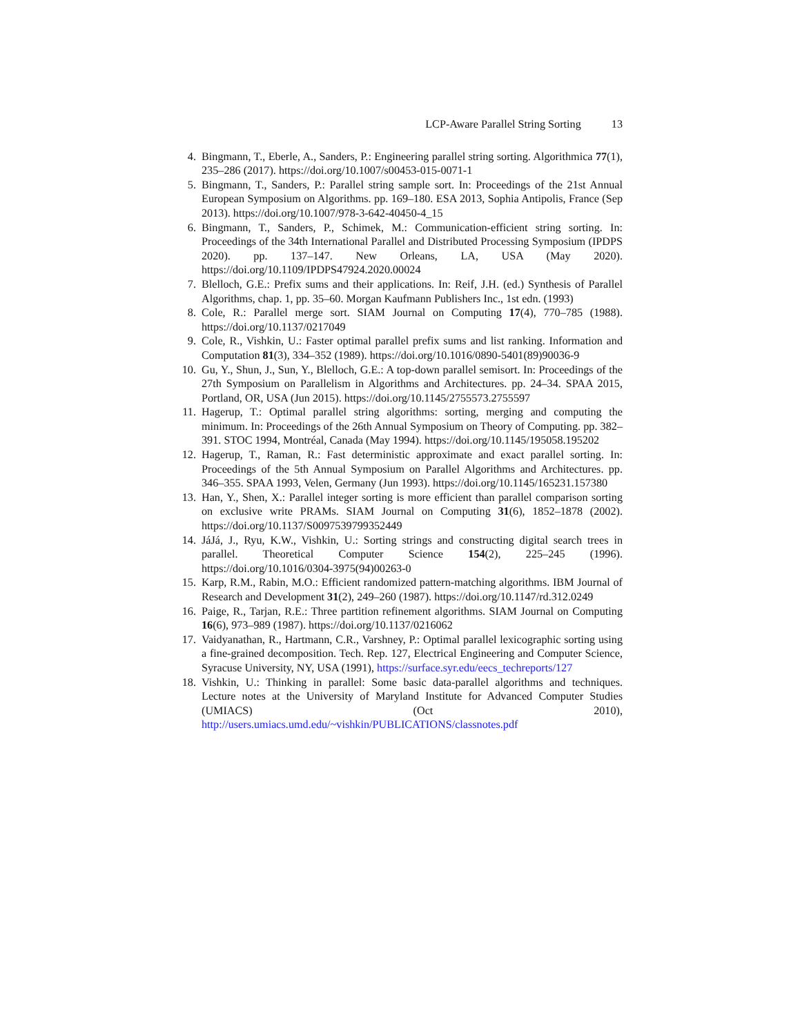LCP-Aware Parallel String Sorting 13
4. Bingmann, T., Eberle, A., Sanders, P.: Engineering parallel string sorting. Algorithmica 77(1), 235–286 (2017). https://doi.org/10.1007/s00453-015-0071-1
5. Bingmann, T., Sanders, P.: Parallel string sample sort. In: Proceedings of the 21st Annual European Symposium on Algorithms. pp. 169–180. ESA 2013, Sophia Antipolis, France (Sep 2013). https://doi.org/10.1007/978-3-642-40450-4_15
6. Bingmann, T., Sanders, P., Schimek, M.: Communication-efficient string sorting. In: Proceedings of the 34th International Parallel and Distributed Processing Symposium (IPDPS 2020). pp. 137–147. New Orleans, LA, USA (May 2020). https://doi.org/10.1109/IPDPS47924.2020.00024
7. Blelloch, G.E.: Prefix sums and their applications. In: Reif, J.H. (ed.) Synthesis of Parallel Algorithms, chap. 1, pp. 35–60. Morgan Kaufmann Publishers Inc., 1st edn. (1993)
8. Cole, R.: Parallel merge sort. SIAM Journal on Computing 17(4), 770–785 (1988). https://doi.org/10.1137/0217049
9. Cole, R., Vishkin, U.: Faster optimal parallel prefix sums and list ranking. Information and Computation 81(3), 334–352 (1989). https://doi.org/10.1016/0890-5401(89)90036-9
10. Gu, Y., Shun, J., Sun, Y., Blelloch, G.E.: A top-down parallel semisort. In: Proceedings of the 27th Symposium on Parallelism in Algorithms and Architectures. pp. 24–34. SPAA 2015, Portland, OR, USA (Jun 2015). https://doi.org/10.1145/2755573.2755597
11. Hagerup, T.: Optimal parallel string algorithms: sorting, merging and computing the minimum. In: Proceedings of the 26th Annual Symposium on Theory of Computing. pp. 382–391. STOC 1994, Montréal, Canada (May 1994). https://doi.org/10.1145/195058.195202
12. Hagerup, T., Raman, R.: Fast deterministic approximate and exact parallel sorting. In: Proceedings of the 5th Annual Symposium on Parallel Algorithms and Architectures. pp. 346–355. SPAA 1993, Velen, Germany (Jun 1993). https://doi.org/10.1145/165231.157380
13. Han, Y., Shen, X.: Parallel integer sorting is more efficient than parallel comparison sorting on exclusive write PRAMs. SIAM Journal on Computing 31(6), 1852–1878 (2002). https://doi.org/10.1137/S0097539799352449
14. JáJá, J., Ryu, K.W., Vishkin, U.: Sorting strings and constructing digital search trees in parallel. Theoretical Computer Science 154(2), 225–245 (1996). https://doi.org/10.1016/0304-3975(94)00263-0
15. Karp, R.M., Rabin, M.O.: Efficient randomized pattern-matching algorithms. IBM Journal of Research and Development 31(2), 249–260 (1987). https://doi.org/10.1147/rd.312.0249
16. Paige, R., Tarjan, R.E.: Three partition refinement algorithms. SIAM Journal on Computing 16(6), 973–989 (1987). https://doi.org/10.1137/0216062
17. Vaidyanathan, R., Hartmann, C.R., Varshney, P.: Optimal parallel lexicographic sorting using a fine-grained decomposition. Tech. Rep. 127, Electrical Engineering and Computer Science, Syracuse University, NY, USA (1991), https://surface.syr.edu/eecs_techreports/127
18. Vishkin, U.: Thinking in parallel: Some basic data-parallel algorithms and techniques. Lecture notes at the University of Maryland Institute for Advanced Computer Studies (UMIACS) (Oct 2010), http://users.umiacs.umd.edu/~vishkin/PUBLICATIONS/classnotes.pdf